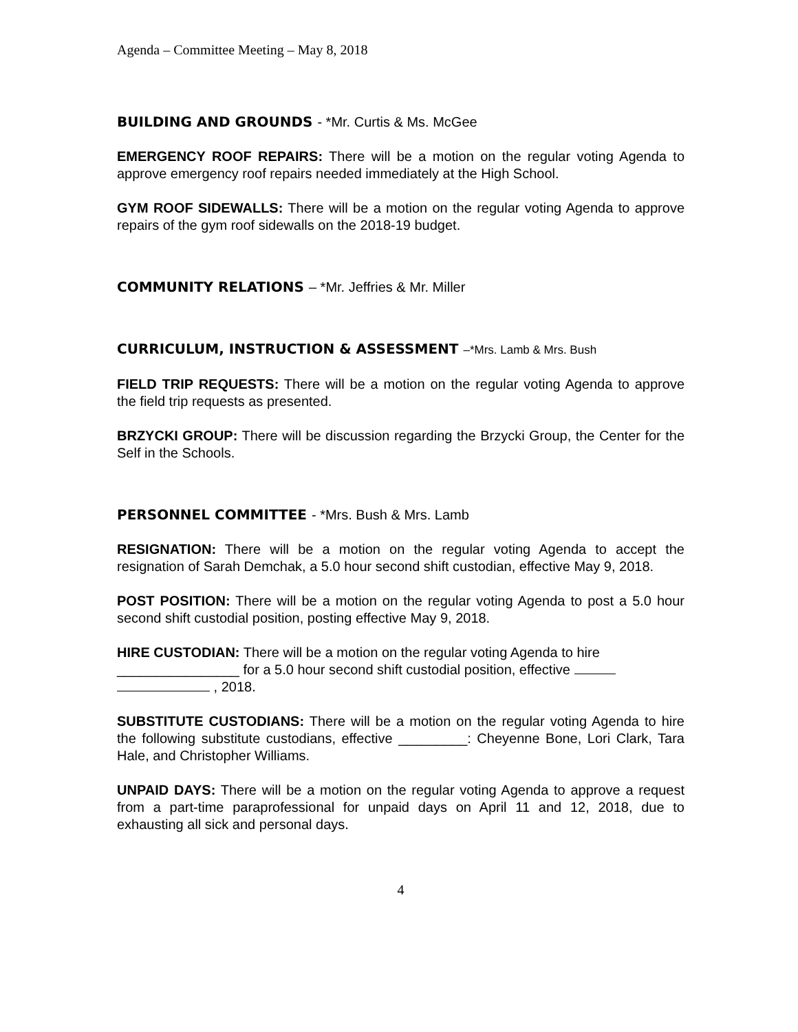Agenda – Committee Meeting – May 8, 2018
BUILDING AND GROUNDS - *Mr. Curtis & Ms. McGee
EMERGENCY ROOF REPAIRS: There will be a motion on the regular voting Agenda to approve emergency roof repairs needed immediately at the High School.
GYM ROOF SIDEWALLS: There will be a motion on the regular voting Agenda to approve repairs of the gym roof sidewalls on the 2018-19 budget.
COMMUNITY RELATIONS – *Mr. Jeffries & Mr. Miller
CURRICULUM, INSTRUCTION & ASSESSMENT –*Mrs. Lamb & Mrs. Bush
FIELD TRIP REQUESTS: There will be a motion on the regular voting Agenda to approve the field trip requests as presented.
BRZYCKI GROUP: There will be discussion regarding the Brzycki Group, the Center for the Self in the Schools.
PERSONNEL COMMITTEE - *Mrs. Bush & Mrs. Lamb
RESIGNATION: There will be a motion on the regular voting Agenda to accept the resignation of Sarah Demchak, a 5.0 hour second shift custodian, effective May 9, 2018.
POST POSITION: There will be a motion on the regular voting Agenda to post a 5.0 hour second shift custodial position, posting effective May 9, 2018.
HIRE CUSTODIAN: There will be a motion on the regular voting Agenda to hire ________________ for a 5.0 hour second shift custodial position, effective
, 2018.
SUBSTITUTE CUSTODIANS: There will be a motion on the regular voting Agenda to hire the following substitute custodians, effective _________: Cheyenne Bone, Lori Clark, Tara Hale, and Christopher Williams.
UNPAID DAYS: There will be a motion on the regular voting Agenda to approve a request from a part-time paraprofessional for unpaid days on April 11 and 12, 2018, due to exhausting all sick and personal days.
4